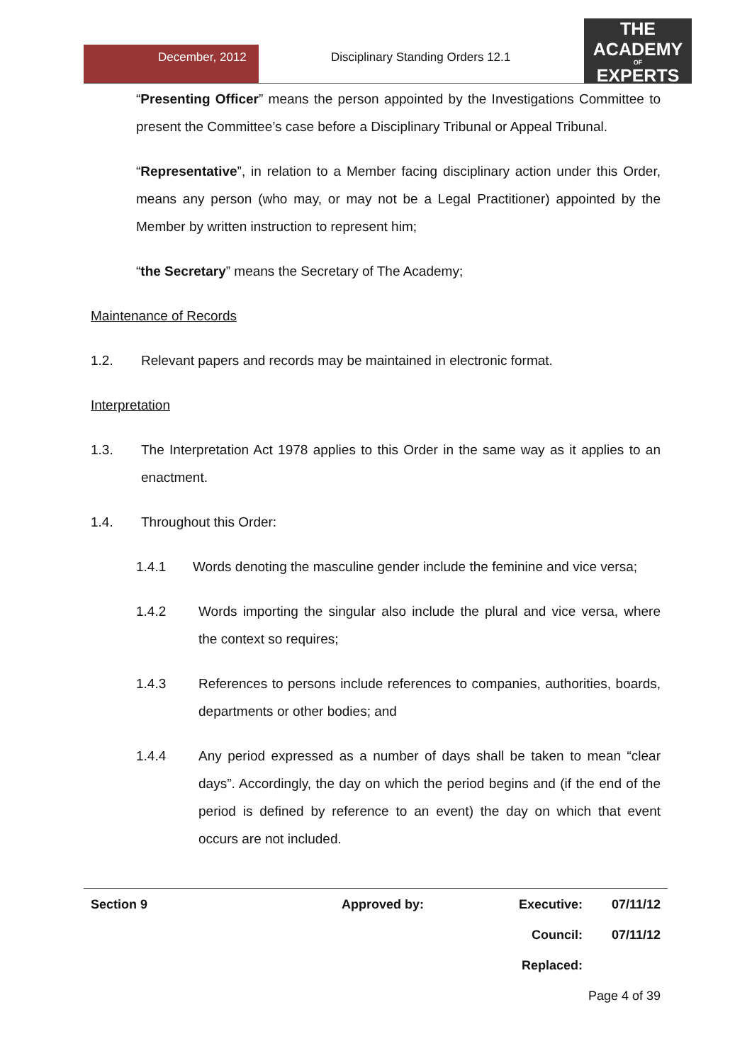December, 2012
Disciplinary Standing Orders 12.1
THE
ACADEMY
OF
EXPERTS
“Presenting Officer” means the person appointed by the Investigations Committee to present the Committee’s case before a Disciplinary Tribunal or Appeal Tribunal.
“Representative”, in relation to a Member facing disciplinary action under this Order, means any person (who may, or may not be a Legal Practitioner) appointed by the Member by written instruction to represent him;
“the Secretary” means the Secretary of The Academy;
Maintenance of Records
1.2. Relevant papers and records may be maintained in electronic format.
Interpretation
1.3. The Interpretation Act 1978 applies to this Order in the same way as it applies to an enactment.
1.4. Throughout this Order:
1.4.1 Words denoting the masculine gender include the feminine and vice versa;
1.4.2 Words importing the singular also include the plural and vice versa, where the context so requires;
1.4.3 References to persons include references to companies, authorities, boards, departments or other bodies; and
1.4.4 Any period expressed as a number of days shall be taken to mean “clear days”. Accordingly, the day on which the period begins and (if the end of the period is defined by reference to an event) the day on which that event occurs are not included.
| Section 9 | Approved by: | Executive: | 07/11/12 |
| | | Council: | 07/11/12 |
| | | Replaced: | |
| Page 4 of 39 | | | |